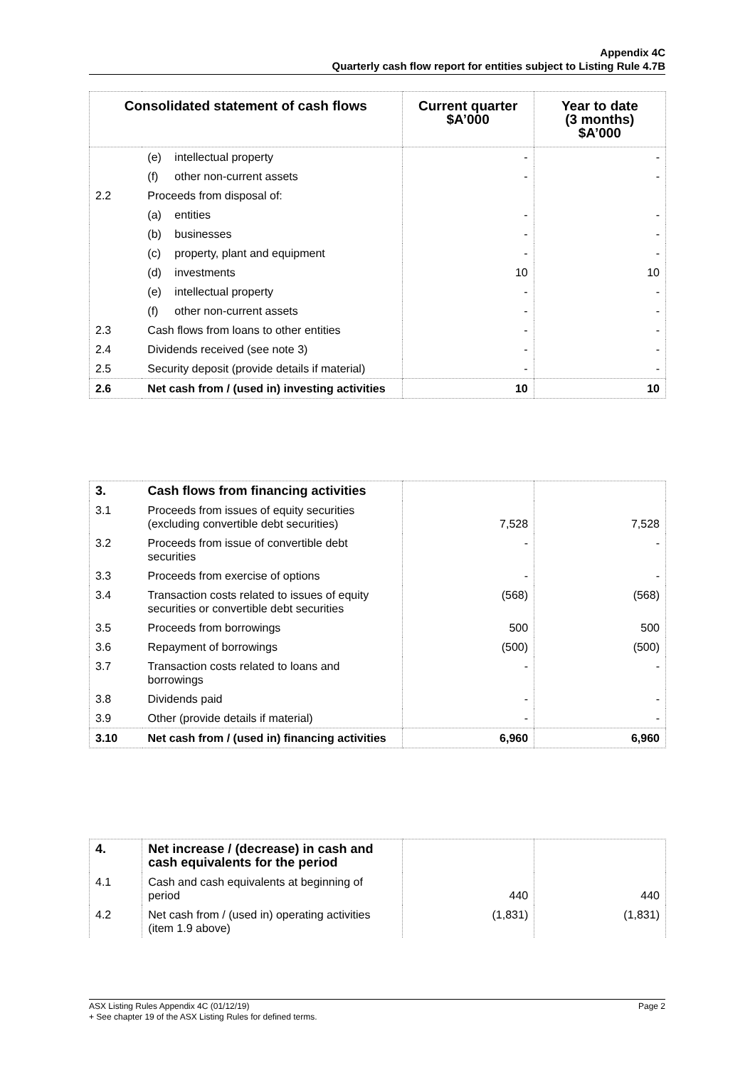Appendix 4C
Quarterly cash flow report for entities subject to Listing Rule 4.7B
| Consolidated statement of cash flows | | Current quarter $A’000 | Year to date (3 months) $A’000 |
| --- | --- | --- | --- |
| | (e) intellectual property | - | - |
| | (f) other non-current assets | - | - |
| 2.2 | Proceeds from disposal of: | | |
| | (a) entities | - | - |
| | (b) businesses | - | - |
| | (c) property, plant and equipment | - | - |
| | (d) investments | 10 | 10 |
| | (e) intellectual property | - | - |
| | (f) other non-current assets | - | - |
| 2.3 | Cash flows from loans to other entities | - | - |
| 2.4 | Dividends received (see note 3) | - | - |
| 2.5 | Security deposit (provide details if material) | - | - |
| 2.6 | Net cash from / (used in) investing activities | 10 | 10 |
| 3. | Cash flows from financing activities | | |
| 3.1 | Proceeds from issues of equity securities (excluding convertible debt securities) | 7,528 | 7,528 |
| 3.2 | Proceeds from issue of convertible debt securities | - | - |
| 3.3 | Proceeds from exercise of options | - | - |
| 3.4 | Transaction costs related to issues of equity securities or convertible debt securities | (568) | (568) |
| 3.5 | Proceeds from borrowings | 500 | 500 |
| 3.6 | Repayment of borrowings | (500) | (500) |
| 3.7 | Transaction costs related to loans and borrowings | - | - |
| 3.8 | Dividends paid | - | - |
| 3.9 | Other (provide details if material) | - | - |
| 3.10 | Net cash from / (used in) financing activities | 6,960 | 6,960 |
| 4. | Net increase / (decrease) in cash and cash equivalents for the period | | |
| 4.1 | Cash and cash equivalents at beginning of period | 440 | 440 |
| 4.2 | Net cash from / (used in) operating activities (item 1.9 above) | (1,831) | (1,831) |
ASX Listing Rules Appendix 4C (01/12/19) Page 2
+ See chapter 19 of the ASX Listing Rules for defined terms.